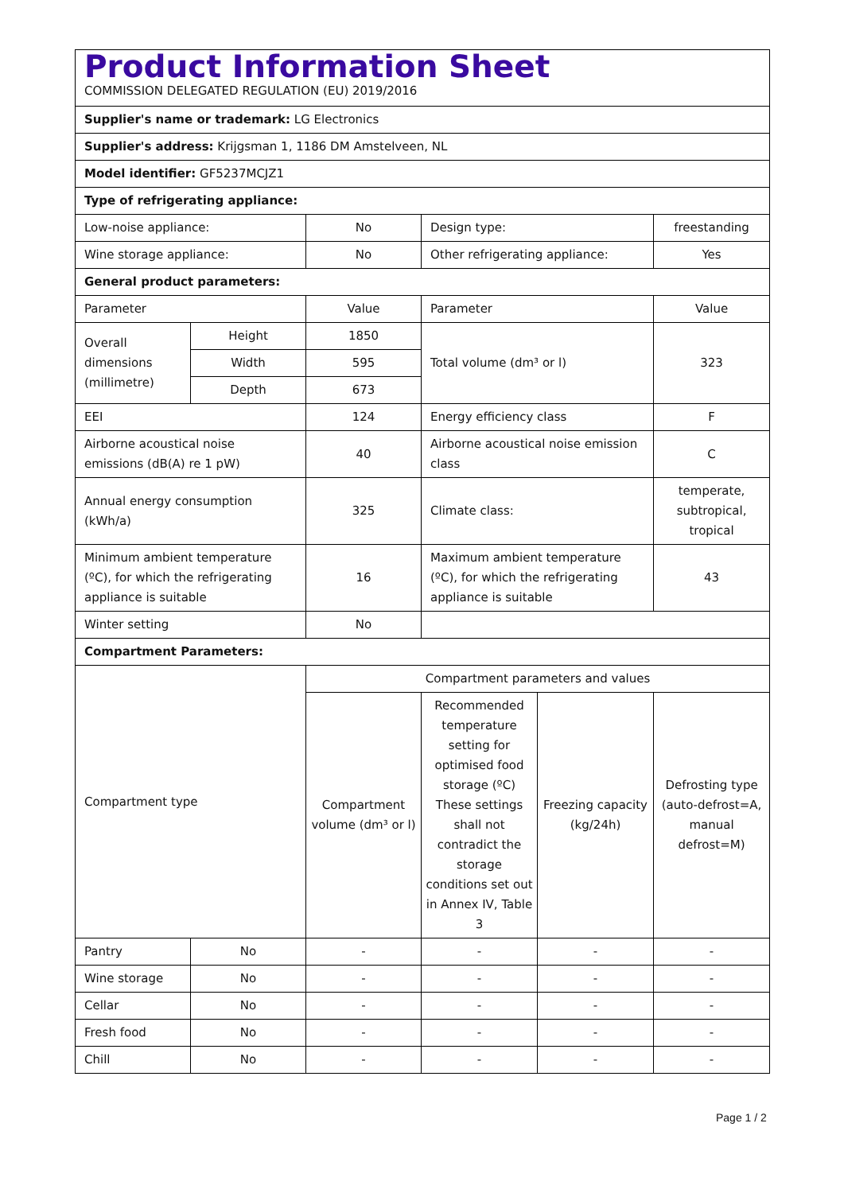| Product Information Sheet COMMISSION DELEGATED REGULATION (EU) 2019/2016 | | | | | |
| Supplier's name or trademark: LG Electronics | | | | | |
| Supplier's address: Krijgsman 1, 1186 DM Amstelveen, NL | | | | | |
| Model identifier: GF5237MCJZ1 | | | | | |
| Type of refrigerating appliance: | | | | | |
| Low-noise appliance: | | No | Design type: | | freestanding |
| Wine storage appliance: | | No | Other refrigerating appliance: | | Yes |
| General product parameters: | | | | | |
| Parameter | | Value | Parameter | | Value |
| Overall dimensions (millimetre) | Height | 1850 | Total volume (dm³ or l) | | 323 |
| | Width | 595 | | | |
| | Depth | 673 | | | |
| EEI | | 124 | Energy efficiency class | | F |
| Airborne acoustical noise emissions (dB(A) re 1 pW) | | 40 | Airborne acoustical noise emission class | | C |
| Annual energy consumption (kWh/a) | | 325 | Climate class: | | temperate, subtropical, tropical |
| Minimum ambient temperature (ºC), for which the refrigerating appliance is suitable | | 16 | Maximum ambient temperature (ºC), for which the refrigerating appliance is suitable | | 43 |
| Winter setting | | No | | | |
| Compartment Parameters: | | | | | |
| Compartment type | | Compartment parameters and values | | | |
| | | Compartment volume (dm³ or l) | Recommended temperature setting for optimised food storage (ºC) These settings shall not contradict the storage conditions set out in Annex IV, Table 3 | Freezing capacity (kg/24h) | Defrosting type (auto-defrost=A, manual defrost=M) |
| Pantry | No | - | - | - | - |
| Wine storage | No | - | - | - | - |
| Cellar | No | - | - | - | - |
| Fresh food | No | - | - | - | - |
| Chill | No | - | - | - | - |
Page 1 / 2